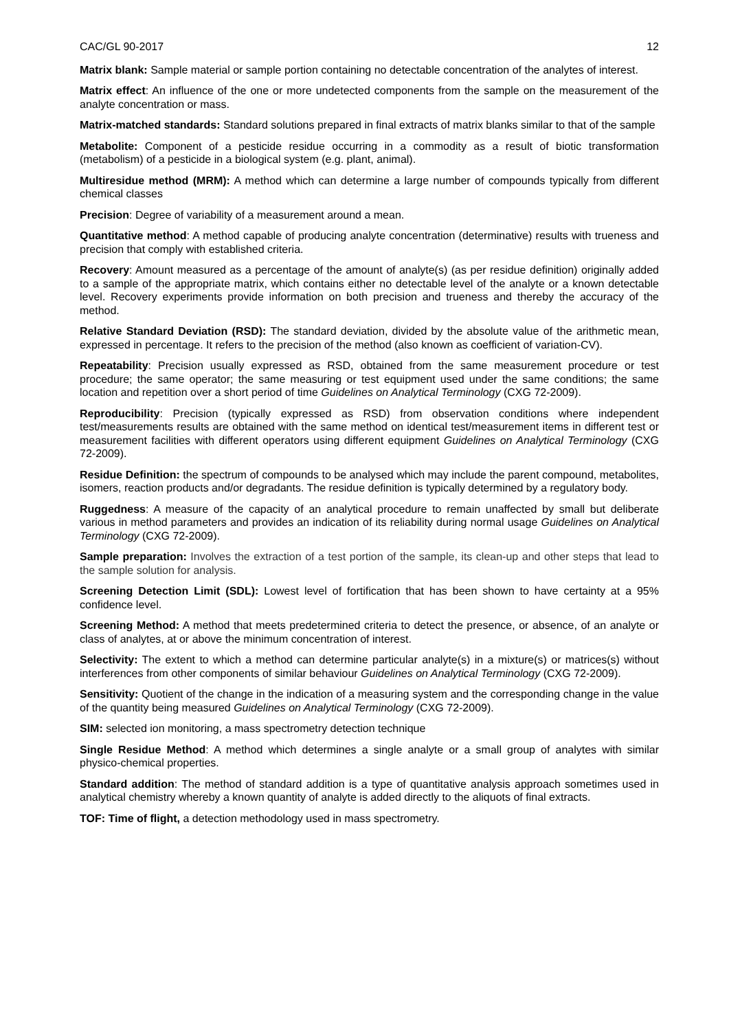CAC/GL 90-2017 12
Matrix blank: Sample material or sample portion containing no detectable concentration of the analytes of interest.
Matrix effect: An influence of the one or more undetected components from the sample on the measurement of the analyte concentration or mass.
Matrix-matched standards: Standard solutions prepared in final extracts of matrix blanks similar to that of the sample
Metabolite: Component of a pesticide residue occurring in a commodity as a result of biotic transformation (metabolism) of a pesticide in a biological system (e.g. plant, animal).
Multiresidue method (MRM): A method which can determine a large number of compounds typically from different chemical classes
Precision: Degree of variability of a measurement around a mean.
Quantitative method: A method capable of producing analyte concentration (determinative) results with trueness and precision that comply with established criteria.
Recovery: Amount measured as a percentage of the amount of analyte(s) (as per residue definition) originally added to a sample of the appropriate matrix, which contains either no detectable level of the analyte or a known detectable level. Recovery experiments provide information on both precision and trueness and thereby the accuracy of the method.
Relative Standard Deviation (RSD): The standard deviation, divided by the absolute value of the arithmetic mean, expressed in percentage. It refers to the precision of the method (also known as coefficient of variation-CV).
Repeatability: Precision usually expressed as RSD, obtained from the same measurement procedure or test procedure; the same operator; the same measuring or test equipment used under the same conditions; the same location and repetition over a short period of time Guidelines on Analytical Terminology (CXG 72-2009).
Reproducibility: Precision (typically expressed as RSD) from observation conditions where independent test/measurements results are obtained with the same method on identical test/measurement items in different test or measurement facilities with different operators using different equipment Guidelines on Analytical Terminology (CXG 72-2009).
Residue Definition: the spectrum of compounds to be analysed which may include the parent compound, metabolites, isomers, reaction products and/or degradants. The residue definition is typically determined by a regulatory body.
Ruggedness: A measure of the capacity of an analytical procedure to remain unaffected by small but deliberate various in method parameters and provides an indication of its reliability during normal usage Guidelines on Analytical Terminology (CXG 72-2009).
Sample preparation: Involves the extraction of a test portion of the sample, its clean-up and other steps that lead to the sample solution for analysis.
Screening Detection Limit (SDL): Lowest level of fortification that has been shown to have certainty at a 95% confidence level.
Screening Method: A method that meets predetermined criteria to detect the presence, or absence, of an analyte or class of analytes, at or above the minimum concentration of interest.
Selectivity: The extent to which a method can determine particular analyte(s) in a mixture(s) or matrices(s) without interferences from other components of similar behaviour Guidelines on Analytical Terminology (CXG 72-2009).
Sensitivity: Quotient of the change in the indication of a measuring system and the corresponding change in the value of the quantity being measured Guidelines on Analytical Terminology (CXG 72-2009).
SIM: selected ion monitoring, a mass spectrometry detection technique
Single Residue Method: A method which determines a single analyte or a small group of analytes with similar physico-chemical properties.
Standard addition: The method of standard addition is a type of quantitative analysis approach sometimes used in analytical chemistry whereby a known quantity of analyte is added directly to the aliquots of final extracts.
TOF: Time of flight, a detection methodology used in mass spectrometry.